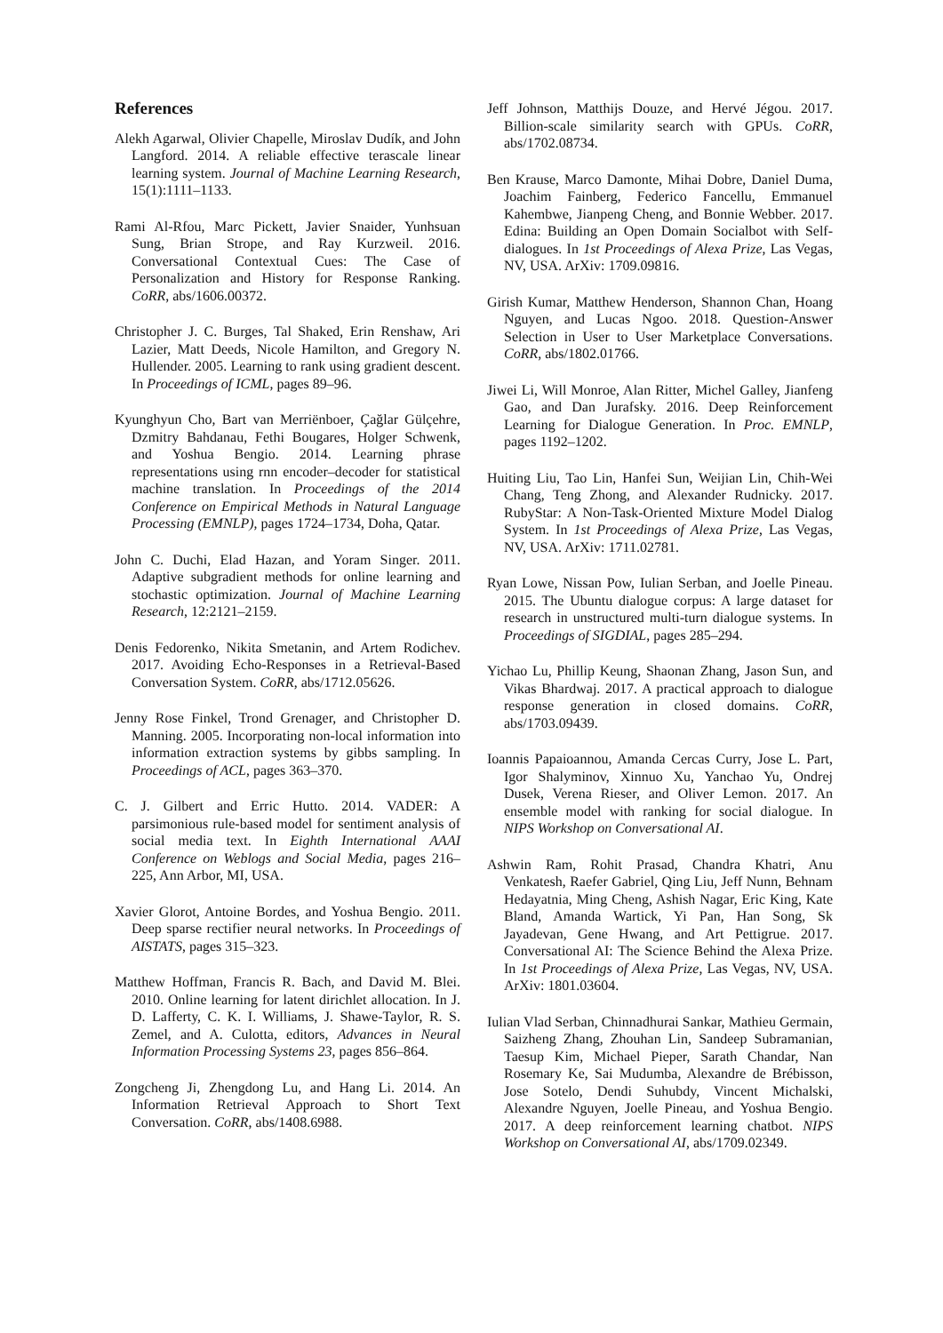References
Alekh Agarwal, Olivier Chapelle, Miroslav Dudík, and John Langford. 2014. A reliable effective terascale linear learning system. Journal of Machine Learning Research, 15(1):1111–1133.
Rami Al-Rfou, Marc Pickett, Javier Snaider, Yunhsuan Sung, Brian Strope, and Ray Kurzweil. 2016. Conversational Contextual Cues: The Case of Personalization and History for Response Ranking. CoRR, abs/1606.00372.
Christopher J. C. Burges, Tal Shaked, Erin Renshaw, Ari Lazier, Matt Deeds, Nicole Hamilton, and Gregory N. Hullender. 2005. Learning to rank using gradient descent. In Proceedings of ICML, pages 89–96.
Kyunghyun Cho, Bart van Merriënboer, Çağlar Gülçehre, Dzmitry Bahdanau, Fethi Bougares, Holger Schwenk, and Yoshua Bengio. 2014. Learning phrase representations using rnn encoder–decoder for statistical machine translation. In Proceedings of the 2014 Conference on Empirical Methods in Natural Language Processing (EMNLP), pages 1724–1734, Doha, Qatar.
John C. Duchi, Elad Hazan, and Yoram Singer. 2011. Adaptive subgradient methods for online learning and stochastic optimization. Journal of Machine Learning Research, 12:2121–2159.
Denis Fedorenko, Nikita Smetanin, and Artem Rodichev. 2017. Avoiding Echo-Responses in a Retrieval-Based Conversation System. CoRR, abs/1712.05626.
Jenny Rose Finkel, Trond Grenager, and Christopher D. Manning. 2005. Incorporating non-local information into information extraction systems by gibbs sampling. In Proceedings of ACL, pages 363–370.
C. J. Gilbert and Erric Hutto. 2014. VADER: A parsimonious rule-based model for sentiment analysis of social media text. In Eighth International AAAI Conference on Weblogs and Social Media, pages 216–225, Ann Arbor, MI, USA.
Xavier Glorot, Antoine Bordes, and Yoshua Bengio. 2011. Deep sparse rectifier neural networks. In Proceedings of AISTATS, pages 315–323.
Matthew Hoffman, Francis R. Bach, and David M. Blei. 2010. Online learning for latent dirichlet allocation. In J. D. Lafferty, C. K. I. Williams, J. Shawe-Taylor, R. S. Zemel, and A. Culotta, editors, Advances in Neural Information Processing Systems 23, pages 856–864.
Zongcheng Ji, Zhengdong Lu, and Hang Li. 2014. An Information Retrieval Approach to Short Text Conversation. CoRR, abs/1408.6988.
Jeff Johnson, Matthijs Douze, and Hervé Jégou. 2017. Billion-scale similarity search with GPUs. CoRR, abs/1702.08734.
Ben Krause, Marco Damonte, Mihai Dobre, Daniel Duma, Joachim Fainberg, Federico Fancellu, Emmanuel Kahembwe, Jianpeng Cheng, and Bonnie Webber. 2017. Edina: Building an Open Domain Socialbot with Self-dialogues. In 1st Proceedings of Alexa Prize, Las Vegas, NV, USA. ArXiv: 1709.09816.
Girish Kumar, Matthew Henderson, Shannon Chan, Hoang Nguyen, and Lucas Ngoo. 2018. Question-Answer Selection in User to User Marketplace Conversations. CoRR, abs/1802.01766.
Jiwei Li, Will Monroe, Alan Ritter, Michel Galley, Jianfeng Gao, and Dan Jurafsky. 2016. Deep Reinforcement Learning for Dialogue Generation. In Proc. EMNLP, pages 1192–1202.
Huiting Liu, Tao Lin, Hanfei Sun, Weijian Lin, Chih-Wei Chang, Teng Zhong, and Alexander Rudnicky. 2017. RubyStar: A Non-Task-Oriented Mixture Model Dialog System. In 1st Proceedings of Alexa Prize, Las Vegas, NV, USA. ArXiv: 1711.02781.
Ryan Lowe, Nissan Pow, Iulian Serban, and Joelle Pineau. 2015. The Ubuntu dialogue corpus: A large dataset for research in unstructured multi-turn dialogue systems. In Proceedings of SIGDIAL, pages 285–294.
Yichao Lu, Phillip Keung, Shaonan Zhang, Jason Sun, and Vikas Bhardwaj. 2017. A practical approach to dialogue response generation in closed domains. CoRR, abs/1703.09439.
Ioannis Papaioannou, Amanda Cercas Curry, Jose L. Part, Igor Shalyminov, Xinnuo Xu, Yanchao Yu, Ondrej Dusek, Verena Rieser, and Oliver Lemon. 2017. An ensemble model with ranking for social dialogue. In NIPS Workshop on Conversational AI.
Ashwin Ram, Rohit Prasad, Chandra Khatri, Anu Venkatesh, Raefer Gabriel, Qing Liu, Jeff Nunn, Behnam Hedayatnia, Ming Cheng, Ashish Nagar, Eric King, Kate Bland, Amanda Wartick, Yi Pan, Han Song, Sk Jayadevan, Gene Hwang, and Art Pettigrue. 2017. Conversational AI: The Science Behind the Alexa Prize. In 1st Proceedings of Alexa Prize, Las Vegas, NV, USA. ArXiv: 1801.03604.
Iulian Vlad Serban, Chinnadhurai Sankar, Mathieu Germain, Saizheng Zhang, Zhouhan Lin, Sandeep Subramanian, Taesup Kim, Michael Pieper, Sarath Chandar, Nan Rosemary Ke, Sai Mudumba, Alexandre de Brébisson, Jose Sotelo, Dendi Suhubdy, Vincent Michalski, Alexandre Nguyen, Joelle Pineau, and Yoshua Bengio. 2017. A deep reinforcement learning chatbot. NIPS Workshop on Conversational AI, abs/1709.02349.